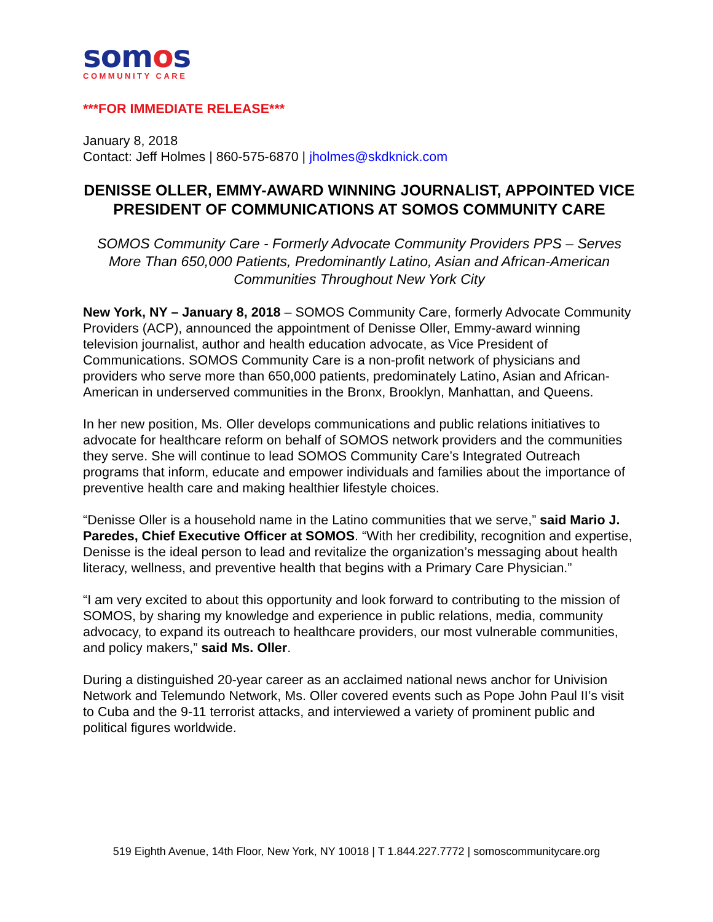somos
COMMUNITY CARE
***FOR IMMEDIATE RELEASE***
January 8, 2018
Contact: Jeff Holmes | 860-575-6870 | jholmes@skdknick.com
DENISSE OLLER, EMMY-AWARD WINNING JOURNALIST, APPOINTED VICE PRESIDENT OF COMMUNICATIONS AT SOMOS COMMUNITY CARE
SOMOS Community Care - Formerly Advocate Community Providers PPS – Serves More Than 650,000 Patients, Predominantly Latino, Asian and African-American Communities Throughout New York City
New York, NY – January 8, 2018 – SOMOS Community Care, formerly Advocate Community Providers (ACP), announced the appointment of Denisse Oller, Emmy-award winning television journalist, author and health education advocate, as Vice President of Communications. SOMOS Community Care is a non-profit network of physicians and providers who serve more than 650,000 patients, predominately Latino, Asian and African-American in underserved communities in the Bronx, Brooklyn, Manhattan, and Queens.
In her new position, Ms. Oller develops communications and public relations initiatives to advocate for healthcare reform on behalf of SOMOS network providers and the communities they serve. She will continue to lead SOMOS Community Care’s Integrated Outreach programs that inform, educate and empower individuals and families about the importance of preventive health care and making healthier lifestyle choices.
“Denisse Oller is a household name in the Latino communities that we serve,” said Mario J. Paredes, Chief Executive Officer at SOMOS. “With her credibility, recognition and expertise, Denisse is the ideal person to lead and revitalize the organization’s messaging about health literacy, wellness, and preventive health that begins with a Primary Care Physician.”
“I am very excited to about this opportunity and look forward to contributing to the mission of SOMOS, by sharing my knowledge and experience in public relations, media, community advocacy, to expand its outreach to healthcare providers, our most vulnerable communities, and policy makers,” said Ms. Oller.
During a distinguished 20-year career as an acclaimed national news anchor for Univision Network and Telemundo Network, Ms. Oller covered events such as Pope John Paul II’s visit to Cuba and the 9-11 terrorist attacks, and interviewed a variety of prominent public and political figures worldwide.
519 Eighth Avenue, 14th Floor, New York, NY 10018 | T 1.844.227.7772 | somoscommunitycare.org